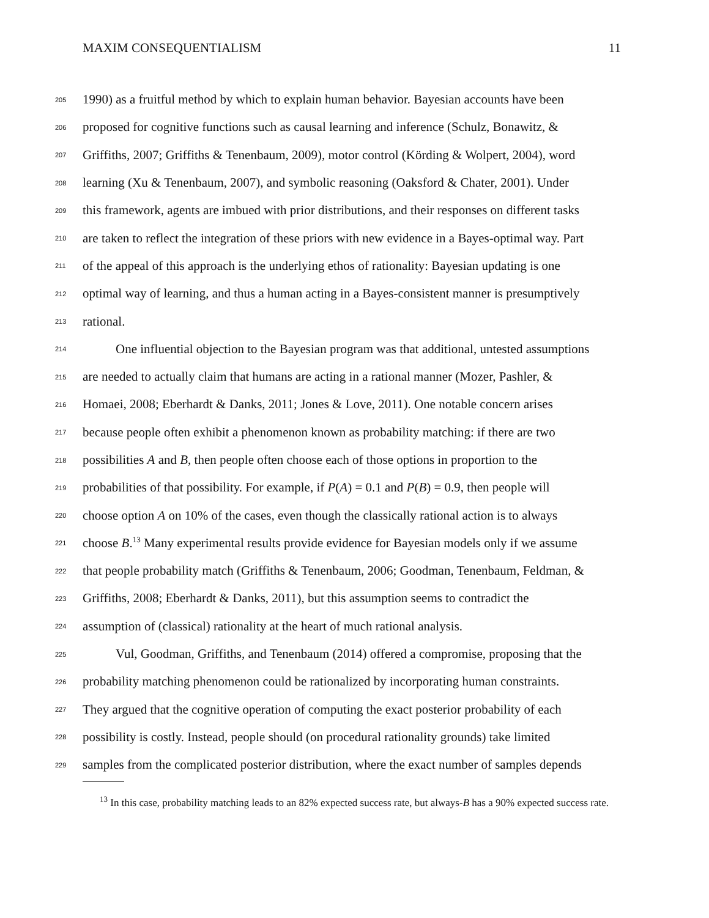MAXIM CONSEQUENTIALISM 11
205 1990) as a fruitful method by which to explain human behavior. Bayesian accounts have been
206 proposed for cognitive functions such as causal learning and inference (Schulz, Bonawitz, &
207 Griffiths, 2007; Griffiths & Tenenbaum, 2009), motor control (Körding & Wolpert, 2004), word
208 learning (Xu & Tenenbaum, 2007), and symbolic reasoning (Oaksford & Chater, 2001). Under
209 this framework, agents are imbued with prior distributions, and their responses on different tasks
210 are taken to reflect the integration of these priors with new evidence in a Bayes-optimal way. Part
211 of the appeal of this approach is the underlying ethos of rationality: Bayesian updating is one
212 optimal way of learning, and thus a human acting in a Bayes-consistent manner is presumptively
213 rational.
214 One influential objection to the Bayesian program was that additional, untested assumptions
215 are needed to actually claim that humans are acting in a rational manner (Mozer, Pashler, &
216 Homaei, 2008; Eberhardt & Danks, 2011; Jones & Love, 2011). One notable concern arises
217 because people often exhibit a phenomenon known as probability matching: if there are two
218 possibilities A and B, then people often choose each of those options in proportion to the
219 probabilities of that possibility. For example, if P(A) = 0.1 and P(B) = 0.9, then people will
220 choose option A on 10% of the cases, even though the classically rational action is to always
221 choose B.<sup>13</sup> Many experimental results provide evidence for Bayesian models only if we assume
222 that people probability match (Griffiths & Tenenbaum, 2006; Goodman, Tenenbaum, Feldman, &
223 Griffiths, 2008; Eberhardt & Danks, 2011), but this assumption seems to contradict the
224 assumption of (classical) rationality at the heart of much rational analysis.
225 Vul, Goodman, Griffiths, and Tenenbaum (2014) offered a compromise, proposing that the
226 probability matching phenomenon could be rationalized by incorporating human constraints.
227 They argued that the cognitive operation of computing the exact posterior probability of each
228 possibility is costly. Instead, people should (on procedural rationality grounds) take limited
229 samples from the complicated posterior distribution, where the exact number of samples depends
<sup>13</sup> In this case, probability matching leads to an 82% expected success rate, but always-B has a 90% expected success rate.